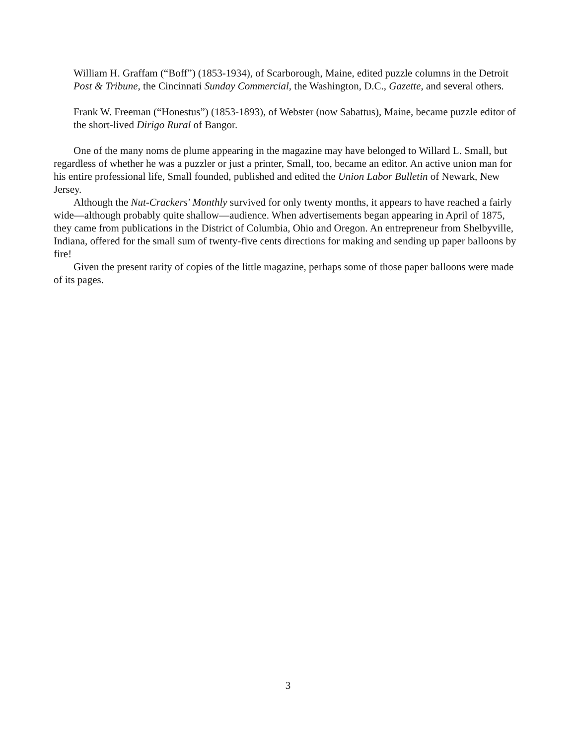William H. Graffam (“Boff”) (1853-1934), of Scarborough, Maine, edited puzzle columns in the Detroit Post & Tribune, the Cincinnati Sunday Commercial, the Washington, D.C., Gazette, and several others.
Frank W. Freeman (“Honestus”) (1853-1893), of Webster (now Sabattus), Maine, became puzzle editor of the short-lived Dirigo Rural of Bangor.
One of the many noms de plume appearing in the magazine may have belonged to Willard L. Small, but regardless of whether he was a puzzler or just a printer, Small, too, became an editor. An active union man for his entire professional life, Small founded, published and edited the Union Labor Bulletin of Newark, New Jersey.
Although the Nut-Crackers' Monthly survived for only twenty months, it appears to have reached a fairly wide—although probably quite shallow—audience. When advertisements began appearing in April of 1875, they came from publications in the District of Columbia, Ohio and Oregon. An entrepreneur from Shelbyville, Indiana, offered for the small sum of twenty-five cents directions for making and sending up paper balloons by fire!
Given the present rarity of copies of the little magazine, perhaps some of those paper balloons were made of its pages.
3